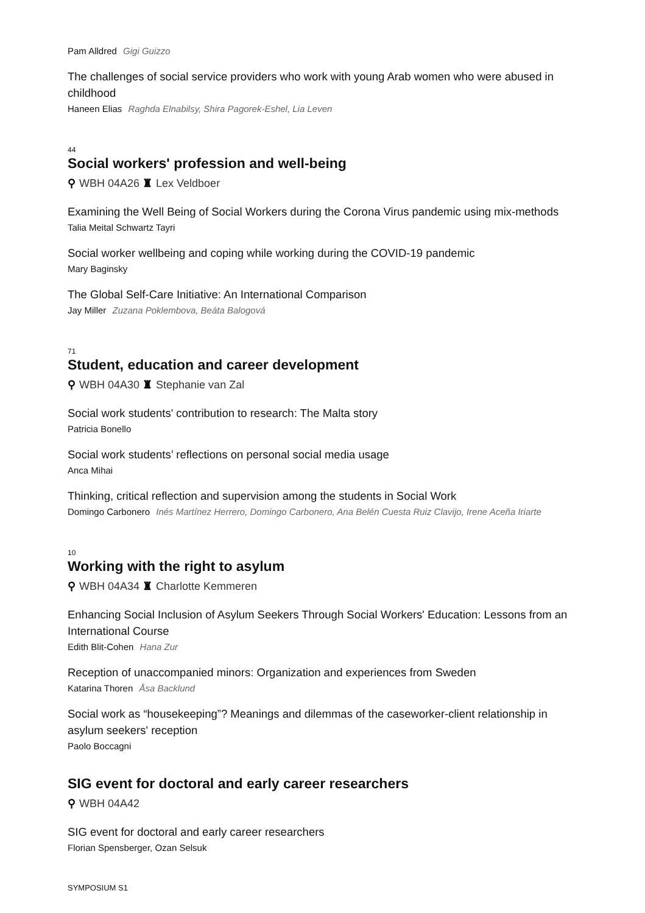Pam Alldred Gigi Guizzo
The challenges of social service providers who work with young Arab women who were abused in childhood
Haneen Elias Raghda Elnabilsy, Shira Pagorek-Eshel, Lia Leven
44
Social workers' profession and well-being
⚲ WBH 04A26 ♜ Lex Veldboer
Examining the Well Being of Social Workers during the Corona Virus pandemic using mix-methods
Talia Meital Schwartz Tayri
Social worker wellbeing and coping while working during the COVID-19 pandemic
Mary Baginsky
The Global Self-Care Initiative: An International Comparison
Jay Miller Zuzana Poklembova, Beáta Balogová
71
Student, education and career development
⚲ WBH 04A30 ♜ Stephanie van Zal
Social work students' contribution to research: The Malta story
Patricia Bonello
Social work students’ reflections on personal social media usage
Anca Mihai
Thinking, critical reflection and supervision among the students in Social Work
Domingo Carbonero Inés Martínez Herrero, Domingo Carbonero, Ana Belén Cuesta Ruiz Clavijo, Irene Aceña Iriarte
10
Working with the right to asylum
⚲ WBH 04A34 ♜ Charlotte Kemmeren
Enhancing Social Inclusion of Asylum Seekers Through Social Workers' Education: Lessons from an International Course
Edith Blit-Cohen Hana Zur
Reception of unaccompanied minors: Organization and experiences from Sweden
Katarina Thoren Åsa Backlund
Social work as “housekeeping”? Meanings and dilemmas of the caseworker-client relationship in asylum seekers' reception
Paolo Boccagni
SIG event for doctoral and early career researchers
⚲ WBH 04A42
SIG event for doctoral and early career researchers
Florian Spensberger, Ozan Selsuk
SYMPOSIUM S1